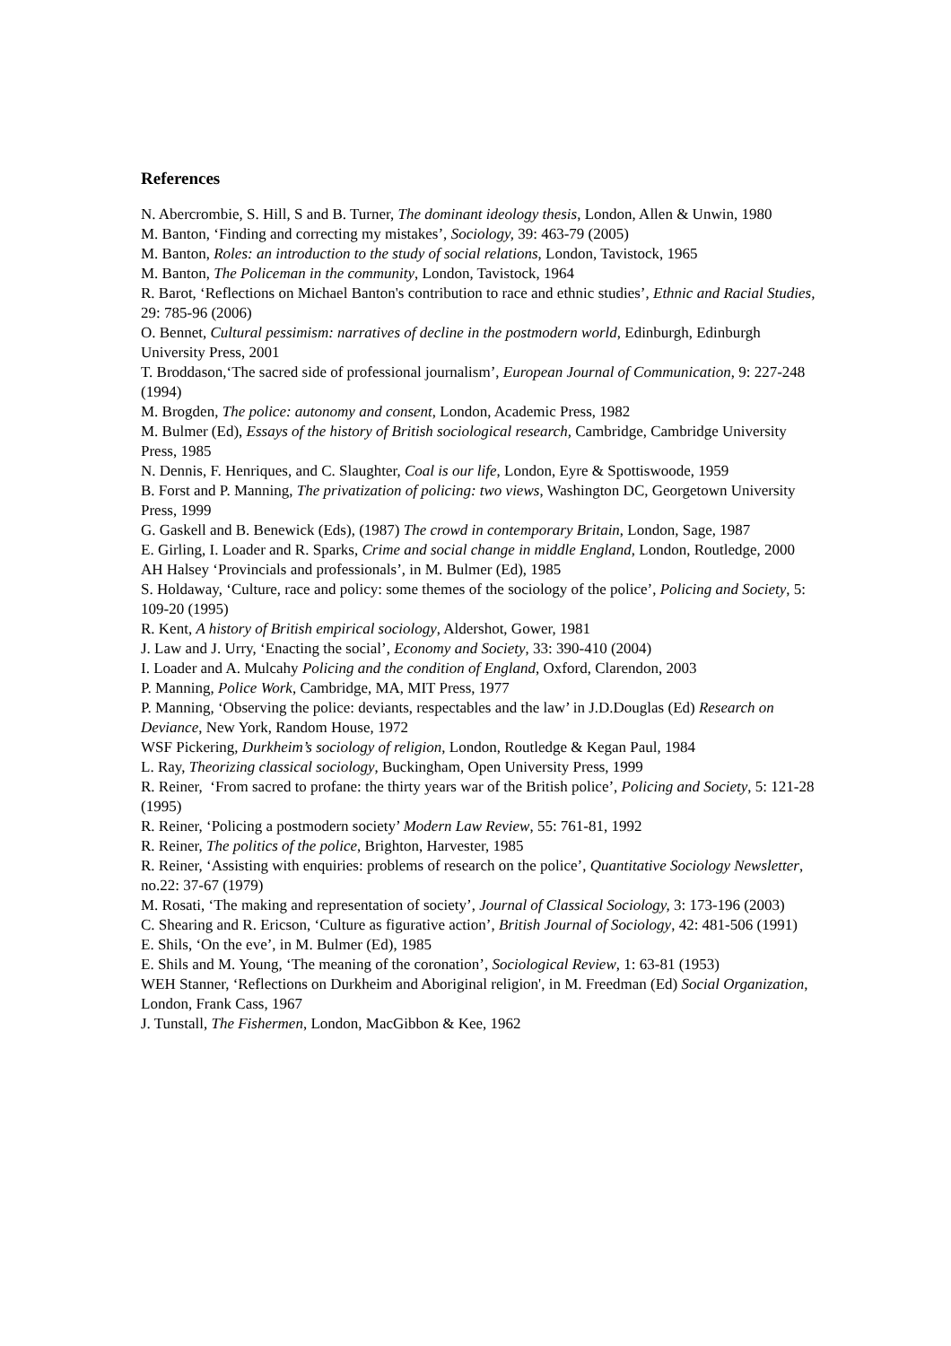References
N. Abercrombie, S. Hill, S and B. Turner, The dominant ideology thesis, London, Allen & Unwin, 1980
M. Banton, ‘Finding and correcting my mistakes’, Sociology, 39: 463-79 (2005)
M. Banton, Roles: an introduction to the study of social relations, London, Tavistock, 1965
M. Banton, The Policeman in the community, London, Tavistock, 1964
R. Barot, ‘Reflections on Michael Banton's contribution to race and ethnic studies’, Ethnic and Racial Studies, 29: 785-96 (2006)
O. Bennet, Cultural pessimism: narratives of decline in the postmodern world, Edinburgh, Edinburgh University Press, 2001
T. Broddason,‘The sacred side of professional journalism’, European Journal of Communication, 9: 227-248 (1994)
M. Brogden, The police: autonomy and consent, London, Academic Press, 1982
M. Bulmer (Ed), Essays of the history of British sociological research, Cambridge, Cambridge University Press, 1985
N. Dennis, F. Henriques, and C. Slaughter, Coal is our life, London, Eyre & Spottiswoode, 1959
B. Forst and P. Manning, The privatization of policing: two views, Washington DC, Georgetown University Press, 1999
G. Gaskell and B. Benewick (Eds), (1987) The crowd in contemporary Britain, London, Sage, 1987
E. Girling, I. Loader and R. Sparks, Crime and social change in middle England, London, Routledge, 2000
AH Halsey ‘Provincials and professionals’, in M. Bulmer (Ed), 1985
S. Holdaway, ‘Culture, race and policy: some themes of the sociology of the police’, Policing and Society, 5: 109-20 (1995)
R. Kent, A history of British empirical sociology, Aldershot, Gower, 1981
J. Law and J. Urry, ‘Enacting the social’, Economy and Society, 33: 390-410 (2004)
I. Loader and A. Mulcahy Policing and the condition of England, Oxford, Clarendon, 2003
P. Manning, Police Work, Cambridge, MA, MIT Press, 1977
P. Manning, ‘Observing the police: deviants, respectables and the law’ in J.D.Douglas (Ed) Research on Deviance, New York, Random House, 1972
WSF Pickering, Durkheim’s sociology of religion, London, Routledge & Kegan Paul, 1984
L. Ray, Theorizing classical sociology, Buckingham, Open University Press, 1999
R. Reiner, ‘From sacred to profane: the thirty years war of the British police’, Policing and Society, 5: 121-28 (1995)
R. Reiner, ‘Policing a postmodern society’ Modern Law Review, 55: 761-81, 1992
R. Reiner, The politics of the police, Brighton, Harvester, 1985
R. Reiner, ‘Assisting with enquiries: problems of research on the police’, Quantitative Sociology Newsletter, no.22: 37-67 (1979)
M. Rosati, ‘The making and representation of society’, Journal of Classical Sociology, 3: 173-196 (2003)
C. Shearing and R. Ericson, ‘Culture as figurative action’, British Journal of Sociology, 42: 481-506 (1991)
E. Shils, ‘On the eve’, in M. Bulmer (Ed), 1985
E. Shils and M. Young, ‘The meaning of the coronation’, Sociological Review, 1: 63-81 (1953)
WEH Stanner, ‘Reflections on Durkheim and Aboriginal religion', in M. Freedman (Ed) Social Organization, London, Frank Cass, 1967
J. Tunstall, The Fishermen, London, MacGibbon & Kee, 1962